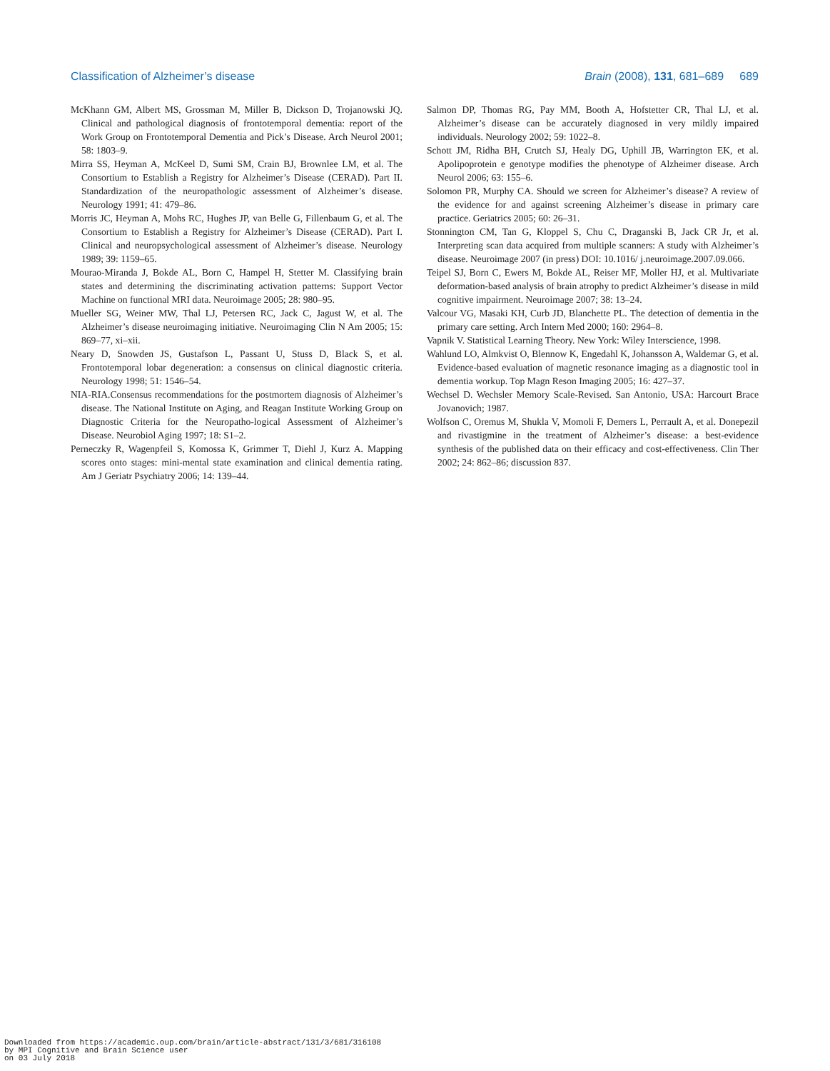Classification of Alzheimer’s disease Brain (2008), 131, 681–689 689
McKhann GM, Albert MS, Grossman M, Miller B, Dickson D, Trojanowski JQ. Clinical and pathological diagnosis of frontotemporal dementia: report of the Work Group on Frontotemporal Dementia and Pick’s Disease. Arch Neurol 2001; 58: 1803–9.
Mirra SS, Heyman A, McKeel D, Sumi SM, Crain BJ, Brownlee LM, et al. The Consortium to Establish a Registry for Alzheimer’s Disease (CERAD). Part II. Standardization of the neuropathologic assessment of Alzheimer’s disease. Neurology 1991; 41: 479–86.
Morris JC, Heyman A, Mohs RC, Hughes JP, van Belle G, Fillenbaum G, et al. The Consortium to Establish a Registry for Alzheimer’s Disease (CERAD). Part I. Clinical and neuropsychological assessment of Alzheimer’s disease. Neurology 1989; 39: 1159–65.
Mourao-Miranda J, Bokde AL, Born C, Hampel H, Stetter M. Classifying brain states and determining the discriminating activation patterns: Support Vector Machine on functional MRI data. Neuroimage 2005; 28: 980–95.
Mueller SG, Weiner MW, Thal LJ, Petersen RC, Jack C, Jagust W, et al. The Alzheimer’s disease neuroimaging initiative. Neuroimaging Clin N Am 2005; 15: 869–77, xi–xii.
Neary D, Snowden JS, Gustafson L, Passant U, Stuss D, Black S, et al. Frontotemporal lobar degeneration: a consensus on clinical diagnostic criteria. Neurology 1998; 51: 1546–54.
NIA-RIA.Consensus recommendations for the postmortem diagnosis of Alzheimer’s disease. The National Institute on Aging, and Reagan Institute Working Group on Diagnostic Criteria for the Neuropatho-logical Assessment of Alzheimer’s Disease. Neurobiol Aging 1997; 18: S1–2.
Perneczky R, Wagenpfeil S, Komossa K, Grimmer T, Diehl J, Kurz A. Mapping scores onto stages: mini-mental state examination and clinical dementia rating. Am J Geriatr Psychiatry 2006; 14: 139–44.
Salmon DP, Thomas RG, Pay MM, Booth A, Hofstetter CR, Thal LJ, et al. Alzheimer’s disease can be accurately diagnosed in very mildly impaired individuals. Neurology 2002; 59: 1022–8.
Schott JM, Ridha BH, Crutch SJ, Healy DG, Uphill JB, Warrington EK, et al. Apolipoprotein e genotype modifies the phenotype of Alzheimer disease. Arch Neurol 2006; 63: 155–6.
Solomon PR, Murphy CA. Should we screen for Alzheimer’s disease? A review of the evidence for and against screening Alzheimer’s disease in primary care practice. Geriatrics 2005; 60: 26–31.
Stonnington CM, Tan G, Kloppel S, Chu C, Draganski B, Jack CR Jr, et al. Interpreting scan data acquired from multiple scanners: A study with Alzheimer’s disease. Neuroimage 2007 (in press) DOI: 10.1016/ j.neuroimage.2007.09.066.
Teipel SJ, Born C, Ewers M, Bokde AL, Reiser MF, Moller HJ, et al. Multivariate deformation-based analysis of brain atrophy to predict Alzheimer’s disease in mild cognitive impairment. Neuroimage 2007; 38: 13–24.
Valcour VG, Masaki KH, Curb JD, Blanchette PL. The detection of dementia in the primary care setting. Arch Intern Med 2000; 160: 2964–8.
Vapnik V. Statistical Learning Theory. New York: Wiley Interscience, 1998.
Wahlund LO, Almkvist O, Blennow K, Engedahl K, Johansson A, Waldemar G, et al. Evidence-based evaluation of magnetic resonance imaging as a diagnostic tool in dementia workup. Top Magn Reson Imaging 2005; 16: 427–37.
Wechsel D. Wechsler Memory Scale-Revised. San Antonio, USA: Harcourt Brace Jovanovich; 1987.
Wolfson C, Oremus M, Shukla V, Momoli F, Demers L, Perrault A, et al. Donepezil and rivastigmine in the treatment of Alzheimer’s disease: a best-evidence synthesis of the published data on their efficacy and cost-effectiveness. Clin Ther 2002; 24: 862–86; discussion 837.
Downloaded from https://academic.oup.com/brain/article-abstract/131/3/681/316108
by MPI Cognitive and Brain Science user
on 03 July 2018